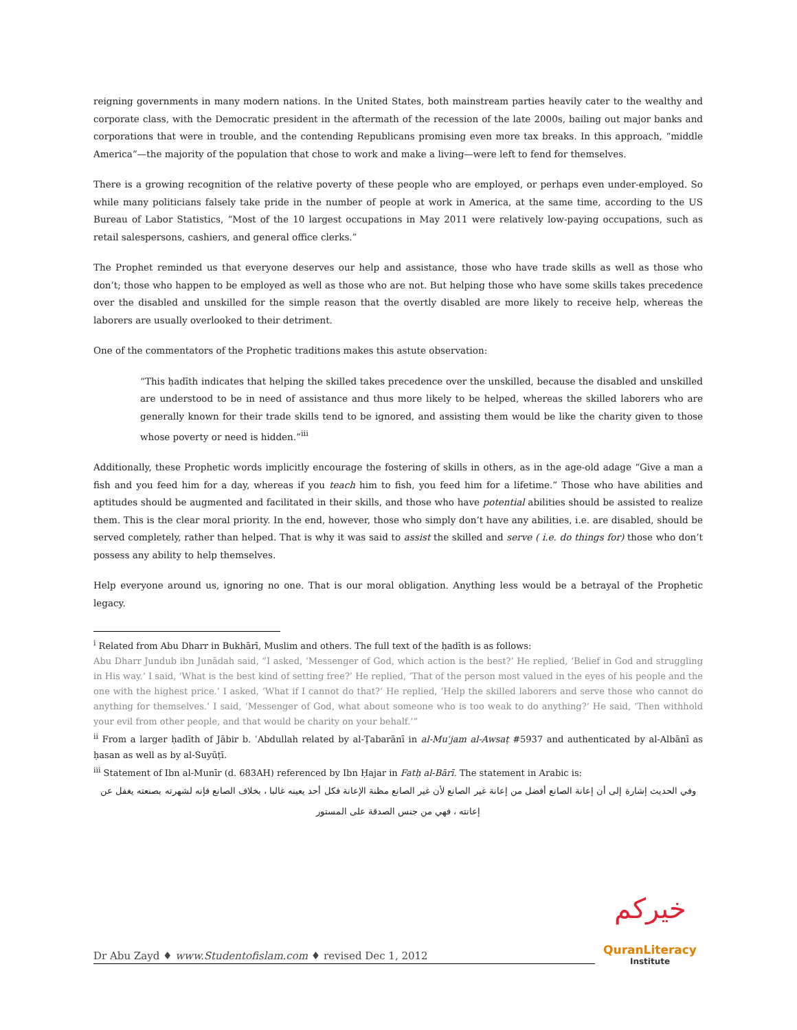reigning governments in many modern nations. In the United States, both mainstream parties heavily cater to the wealthy and corporate class, with the Democratic president in the aftermath of the recession of the late 2000s, bailing out major banks and corporations that were in trouble, and the contending Republicans promising even more tax breaks. In this approach, “middle America”—the majority of the population that chose to work and make a living—were left to fend for themselves.
There is a growing recognition of the relative poverty of these people who are employed, or perhaps even under-employed. So while many politicians falsely take pride in the number of people at work in America, at the same time, according to the US Bureau of Labor Statistics, “Most of the 10 largest occupations in May 2011 were relatively low-paying occupations, such as retail salespersons, cashiers, and general office clerks.”
The Prophet reminded us that everyone deserves our help and assistance, those who have trade skills as well as those who don’t; those who happen to be employed as well as those who are not. But helping those who have some skills takes precedence over the disabled and unskilled for the simple reason that the overtly disabled are more likely to receive help, whereas the laborers are usually overlooked to their detriment.
One of the commentators of the Prophetic traditions makes this astute observation:
“This ḥadīth indicates that helping the skilled takes precedence over the unskilled, because the disabled and unskilled are understood to be in need of assistance and thus more likely to be helped, whereas the skilled laborers who are generally known for their trade skills tend to be ignored, and assisting them would be like the charity given to those whose poverty or need is hidden.”<sup>iii</sup>
Additionally, these Prophetic words implicitly encourage the fostering of skills in others, as in the age-old adage “Give a man a fish and you feed him for a day, whereas if you teach him to fish, you feed him for a lifetime.” Those who have abilities and aptitudes should be augmented and facilitated in their skills, and those who have potential abilities should be assisted to realize them. This is the clear moral priority. In the end, however, those who simply don’t have any abilities, i.e. are disabled, should be served completely, rather than helped. That is why it was said to assist the skilled and serve ( i.e. do things for) those who don’t possess any ability to help themselves.
Help everyone around us, ignoring no one. That is our moral obligation. Anything less would be a betrayal of the Prophetic legacy.
<sup>i</sup> Related from Abu Dharr in Bukhārī, Muslim and others. The full text of the ḥadīth is as follows:
Abu Dharr Jundub ibn Junādah said, “I asked, ‘Messenger of God, which action is the best?’ He replied, ‘Belief in God and struggling in His way.’ I said, ‘What is the best kind of setting free?’ He replied, ‘That of the person most valued in the eyes of his people and the one with the highest price.’ I asked, ‘What if I cannot do that?’ He replied, ‘Help the skilled laborers and serve those who cannot do anything for themselves.’ I said, ‘Messenger of God, what about someone who is too weak to do anything?’ He said, ‘Then withhold your evil from other people, and that would be charity on your behalf.’”
<sup>ii</sup> From a larger ḥadīth of Jābir b. ʿAbdullah related by al-Ṭabarānī in al-Muʿjam al-Awsaṭ #5937 and authenticated by al-Albānī as ḥasan as well as by al-Suyūṭī.
<sup>iii</sup> Statement of Ibn al-Munīr (d. 683AH) referenced by Ibn Ḥajar in Fatḥ al-Bārī. The statement in Arabic is:
وفي الحديث إشارة إلى أن إعانة الصانع أفضل من إعانة غير الصانع لأن غير الصانع مظنة الإعانة فكل أحد يعينه غالبا ، بخلاف الصانع فإنه لشهرته بصنعته يغفل عن إعانته ، فهي من جنس الصدقة على المستور
Dr Abu Zayd ♦ www.Studentofislam.com ♦ revised Dec 1, 2012
خيركم
QuranLiteracy
Institute